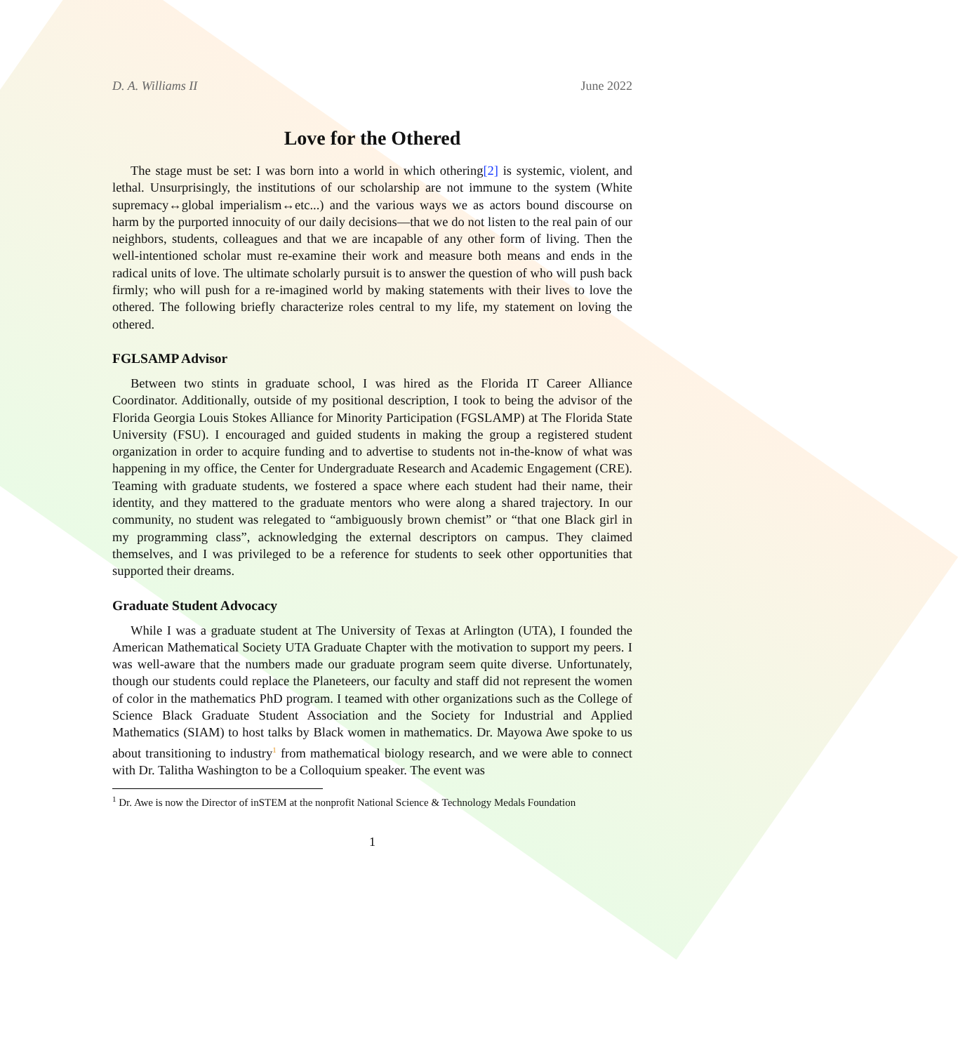D. A. Williams II June 2022
Love for the Othered
The stage must be set: I was born into a world in which othering[2] is systemic, violent, and lethal. Unsurprisingly, the institutions of our scholarship are not immune to the system (White supremacy↔global imperialism↔etc...) and the various ways we as actors bound discourse on harm by the purported innocuity of our daily decisions—that we do not listen to the real pain of our neighbors, students, colleagues and that we are incapable of any other form of living. Then the well-intentioned scholar must re-examine their work and measure both means and ends in the radical units of love. The ultimate scholarly pursuit is to answer the question of who will push back firmly; who will push for a re-imagined world by making statements with their lives to love the othered. The following briefly characterize roles central to my life, my statement on loving the othered.
FGLSAMP Advisor
Between two stints in graduate school, I was hired as the Florida IT Career Alliance Coordinator. Additionally, outside of my positional description, I took to being the advisor of the Florida Georgia Louis Stokes Alliance for Minority Participation (FGSLAMP) at The Florida State University (FSU). I encouraged and guided students in making the group a registered student organization in order to acquire funding and to advertise to students not in-the-know of what was happening in my office, the Center for Undergraduate Research and Academic Engagement (CRE). Teaming with graduate students, we fostered a space where each student had their name, their identity, and they mattered to the graduate mentors who were along a shared trajectory. In our community, no student was relegated to “ambiguously brown chemist” or “that one Black girl in my programming class”, acknowledging the external descriptors on campus. They claimed themselves, and I was privileged to be a reference for students to seek other opportunities that supported their dreams.
Graduate Student Advocacy
While I was a graduate student at The University of Texas at Arlington (UTA), I founded the American Mathematical Society UTA Graduate Chapter with the motivation to support my peers. I was well-aware that the numbers made our graduate program seem quite diverse. Unfortunately, though our students could replace the Planeteers, our faculty and staff did not represent the women of color in the mathematics PhD program. I teamed with other organizations such as the College of Science Black Graduate Student Association and the Society for Industrial and Applied Mathematics (SIAM) to host talks by Black women in mathematics. Dr. Mayowa Awe spoke to us about transitioning to industry<sup>1</sup> from mathematical biology research, and we were able to connect with Dr. Talitha Washington to be a Colloquium speaker. The event was
<sup>1</sup> Dr. Awe is now the Director of inSTEM at the nonprofit National Science & Technology Medals Foundation
1